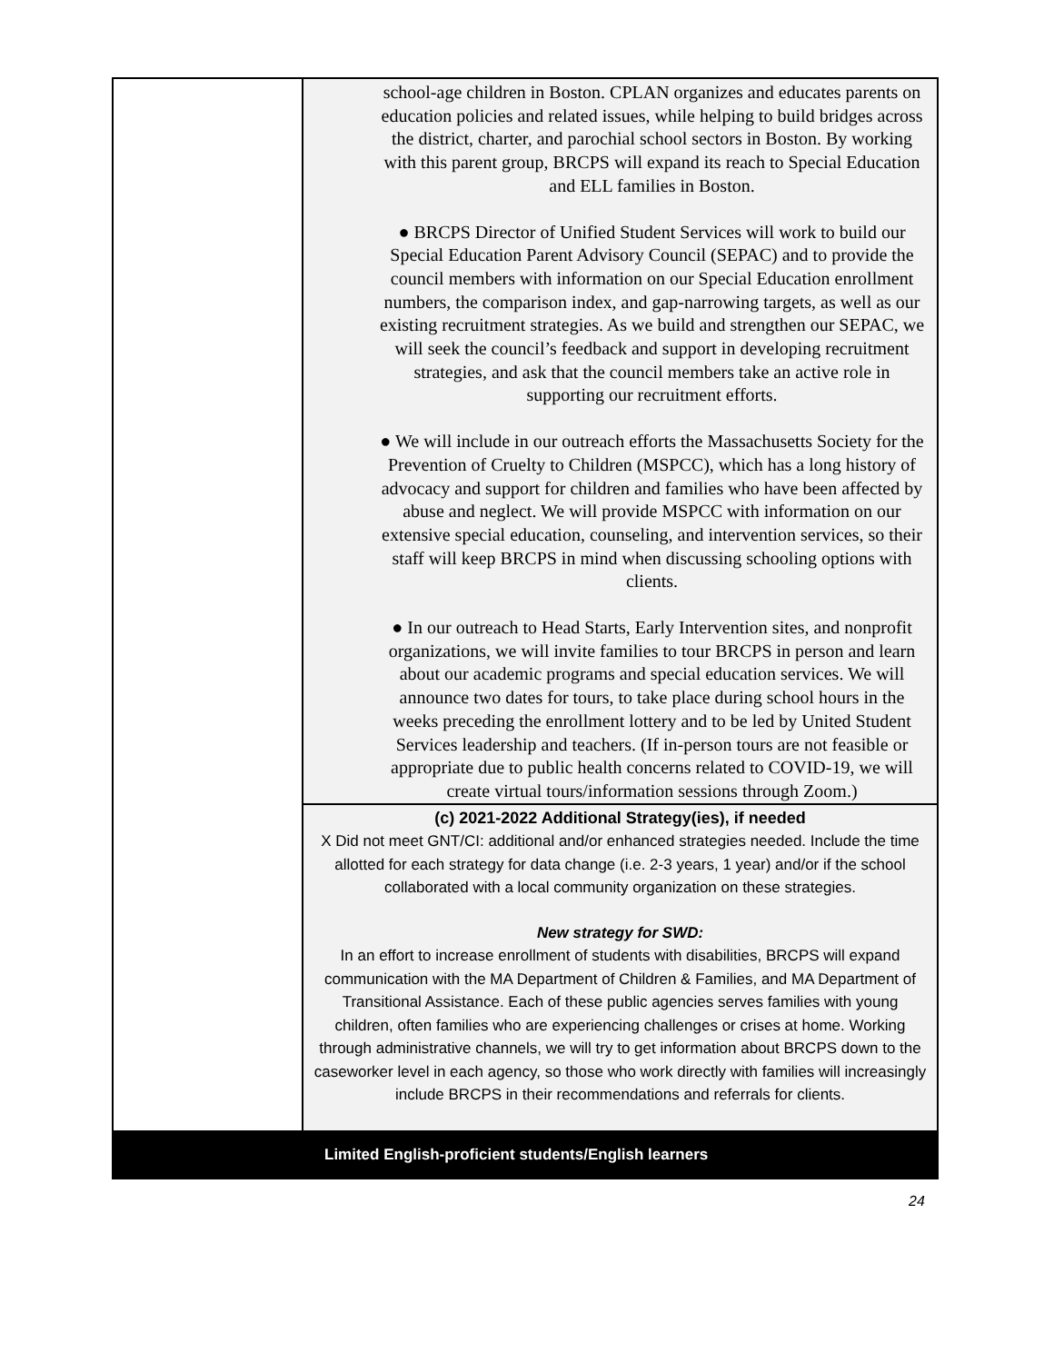| | school-age children in Boston. CPLAN organizes and educates parents on education policies and related issues, while helping to build bridges across the district, charter, and parochial school sectors in Boston. By working with this parent group, BRCPS will expand its reach to Special Education and ELL families in Boston. ● BRCPS Director of Unified Student Services will work to build our Special Education Parent Advisory Council (SEPAC) and to provide the council members with information on our Special Education enrollment numbers, the comparison index, and gap-narrowing targets, as well as our existing recruitment strategies. As we build and strengthen our SEPAC, we will seek the council’s feedback and support in developing recruitment strategies, and ask that the council members take an active role in supporting our recruitment efforts. ● We will include in our outreach efforts the Massachusetts Society for the Prevention of Cruelty to Children (MSPCC), which has a long history of advocacy and support for children and families who have been affected by abuse and neglect. We will provide MSPCC with information on our extensive special education, counseling, and intervention services, so their staff will keep BRCPS in mind when discussing schooling options with clients. ● In our outreach to Head Starts, Early Intervention sites, and nonprofit organizations, we will invite families to tour BRCPS in person and learn about our academic programs and special education services. We will announce two dates for tours, to take place during school hours in the weeks preceding the enrollment lottery and to be led by United Student Services leadership and teachers. (If in-person tours are not feasible or appropriate due to public health concerns related to COVID-19, we will create virtual tours/information sessions through Zoom.) |
| | (c) 2021-2022 Additional Strategy(ies), if needed X Did not meet GNT/CI: additional and/or enhanced strategies needed. Include the time allotted for each strategy for data change (i.e. 2-3 years, 1 year) and/or if the school collaborated with a local community organization on these strategies. New strategy for SWD: In an effort to increase enrollment of students with disabilities, BRCPS will expand communication with the MA Department of Children & Families, and MA Department of Transitional Assistance. Each of these public agencies serves families with young children, often families who are experiencing challenges or crises at home. Working through administrative channels, we will try to get information about BRCPS down to the caseworker level in each agency, so those who work directly with families will increasingly include BRCPS in their recommendations and referrals for clients. |
| Limited English-proficient students/English learners | |
24